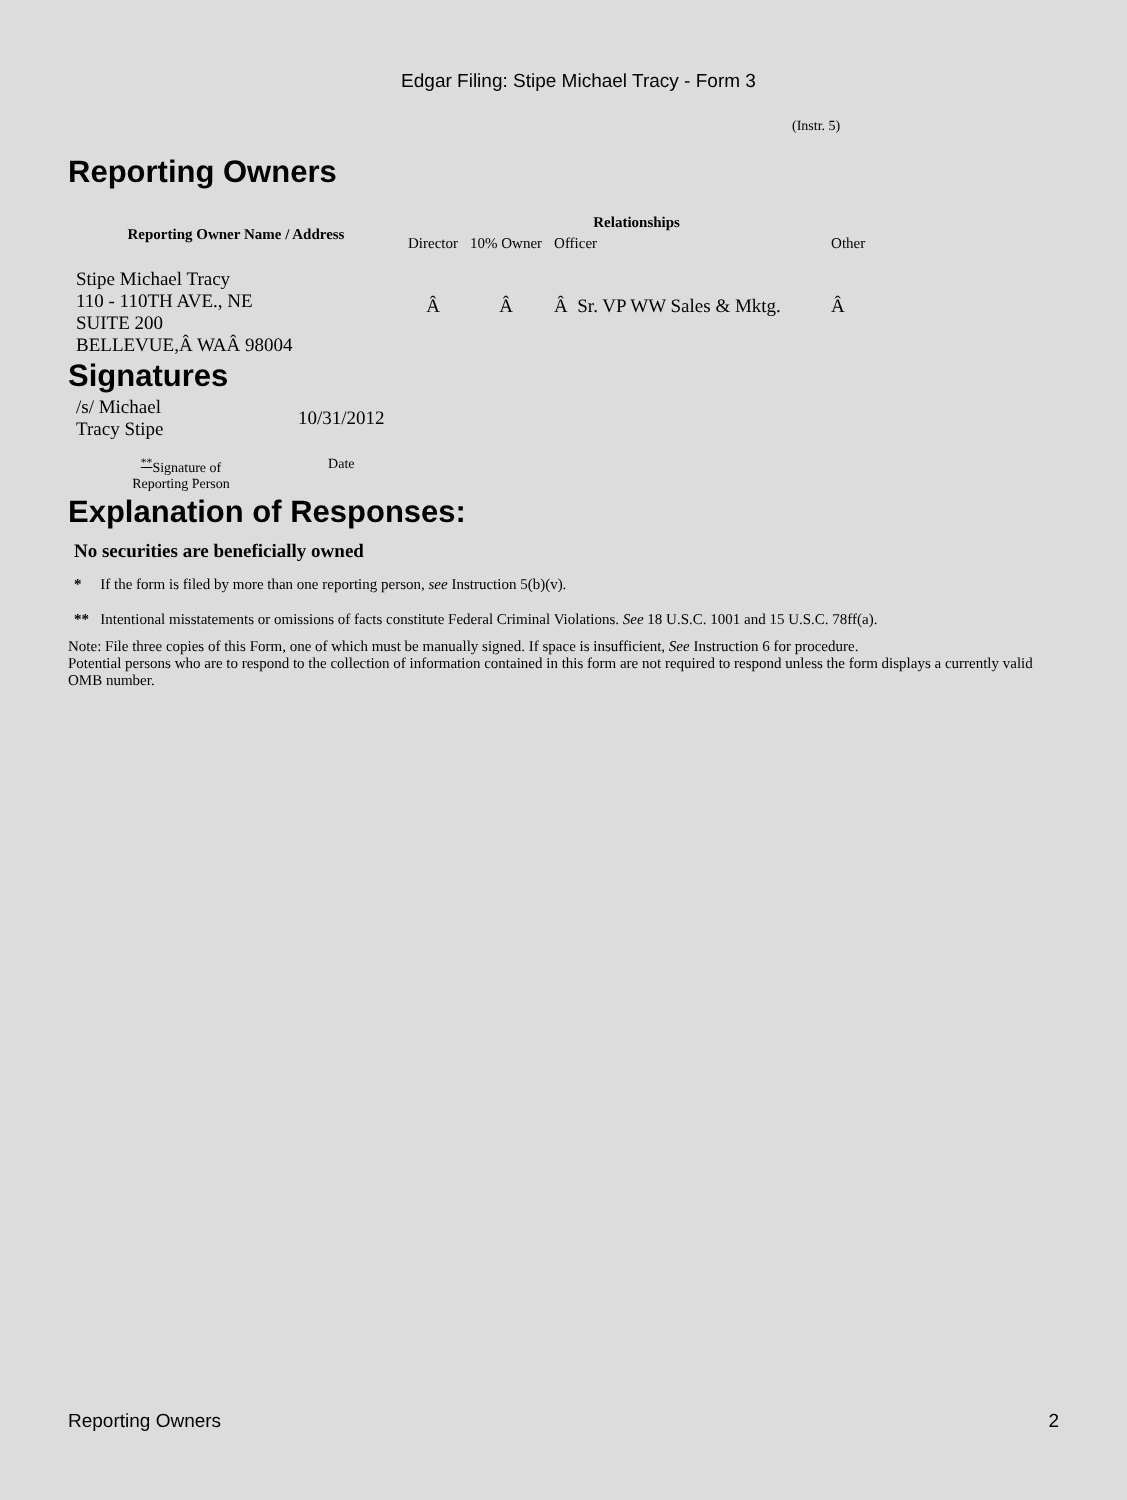Edgar Filing: Stipe Michael Tracy - Form 3
(Instr. 5)
Reporting Owners
| Reporting Owner Name / Address | Relationships | | | |
| --- | --- | --- | --- | --- |
| | Director | 10% Owner | Officer | Other |
| Stipe Michael Tracy 110 - 110TH AVE., NE SUITE 200 BELLEVUE,Â WAÂ 98004 | Â | Â | Â Sr. VP WW Sales & Mktg. | Â |
Signatures
| /s/ Michael Tracy Stipe | 10/31/2012 |
| <sup>**</sup> Signature of Reporting Person | Date |
Explanation of Responses:
No securities are beneficially owned
* If the form is filed by more than one reporting person, see Instruction 5(b)(v).
** Intentional misstatements or omissions of facts constitute Federal Criminal Violations. See 18 U.S.C. 1001 and 15 U.S.C. 78ff(a).
Note: File three copies of this Form, one of which must be manually signed. If space is insufficient, See Instruction 6 for procedure.
Potential persons who are to respond to the collection of information contained in this form are not required to respond unless the form displays a currently valid OMB number.
Reporting Owners 2